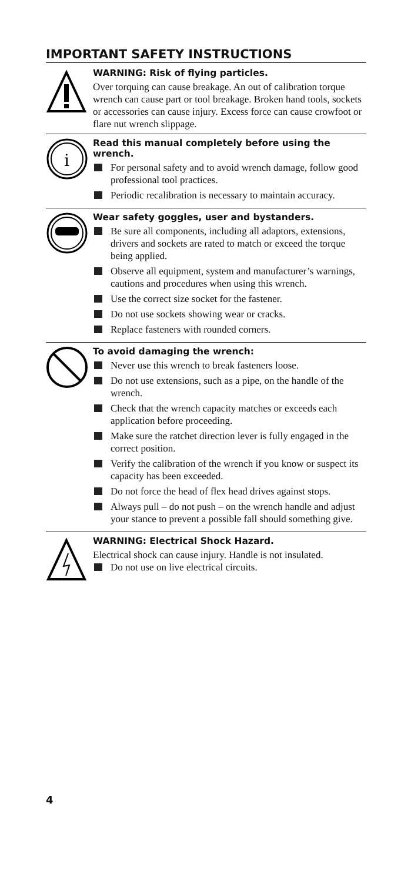IMPORTANT SAFETY INSTRUCTIONS
WARNING: Risk of flying particles.
Over torquing can cause breakage. An out of calibration torque wrench can cause part or tool breakage. Broken hand tools, sockets or accessories can cause injury. Excess force can cause crowfoot or flare nut wrench slippage.
i
Read this manual completely before using the wrench.
For personal safety and to avoid wrench damage, follow good professional tool practices.
Periodic recalibration is necessary to maintain accuracy.
Wear safety goggles, user and bystanders.
Be sure all components, including all adaptors, extensions, drivers and sockets are rated to match or exceed the torque being applied.
Observe all equipment, system and manufacturer’s warnings, cautions and procedures when using this wrench.
Use the correct size socket for the fastener.
Do not use sockets showing wear or cracks.
Replace fasteners with rounded corners.
To avoid damaging the wrench:
Never use this wrench to break fasteners loose.
Do not use extensions, such as a pipe, on the handle of the wrench.
Check that the wrench capacity matches or exceeds each application before proceeding.
Make sure the ratchet direction lever is fully engaged in the correct position.
Verify the calibration of the wrench if you know or suspect its capacity has been exceeded.
Do not force the head of flex head drives against stops.
Always pull – do not push – on the wrench handle and adjust your stance to prevent a possible fall should something give.
WARNING: Electrical Shock Hazard.
Electrical shock can cause injury. Handle is not insulated.
Do not use on live electrical circuits.
4